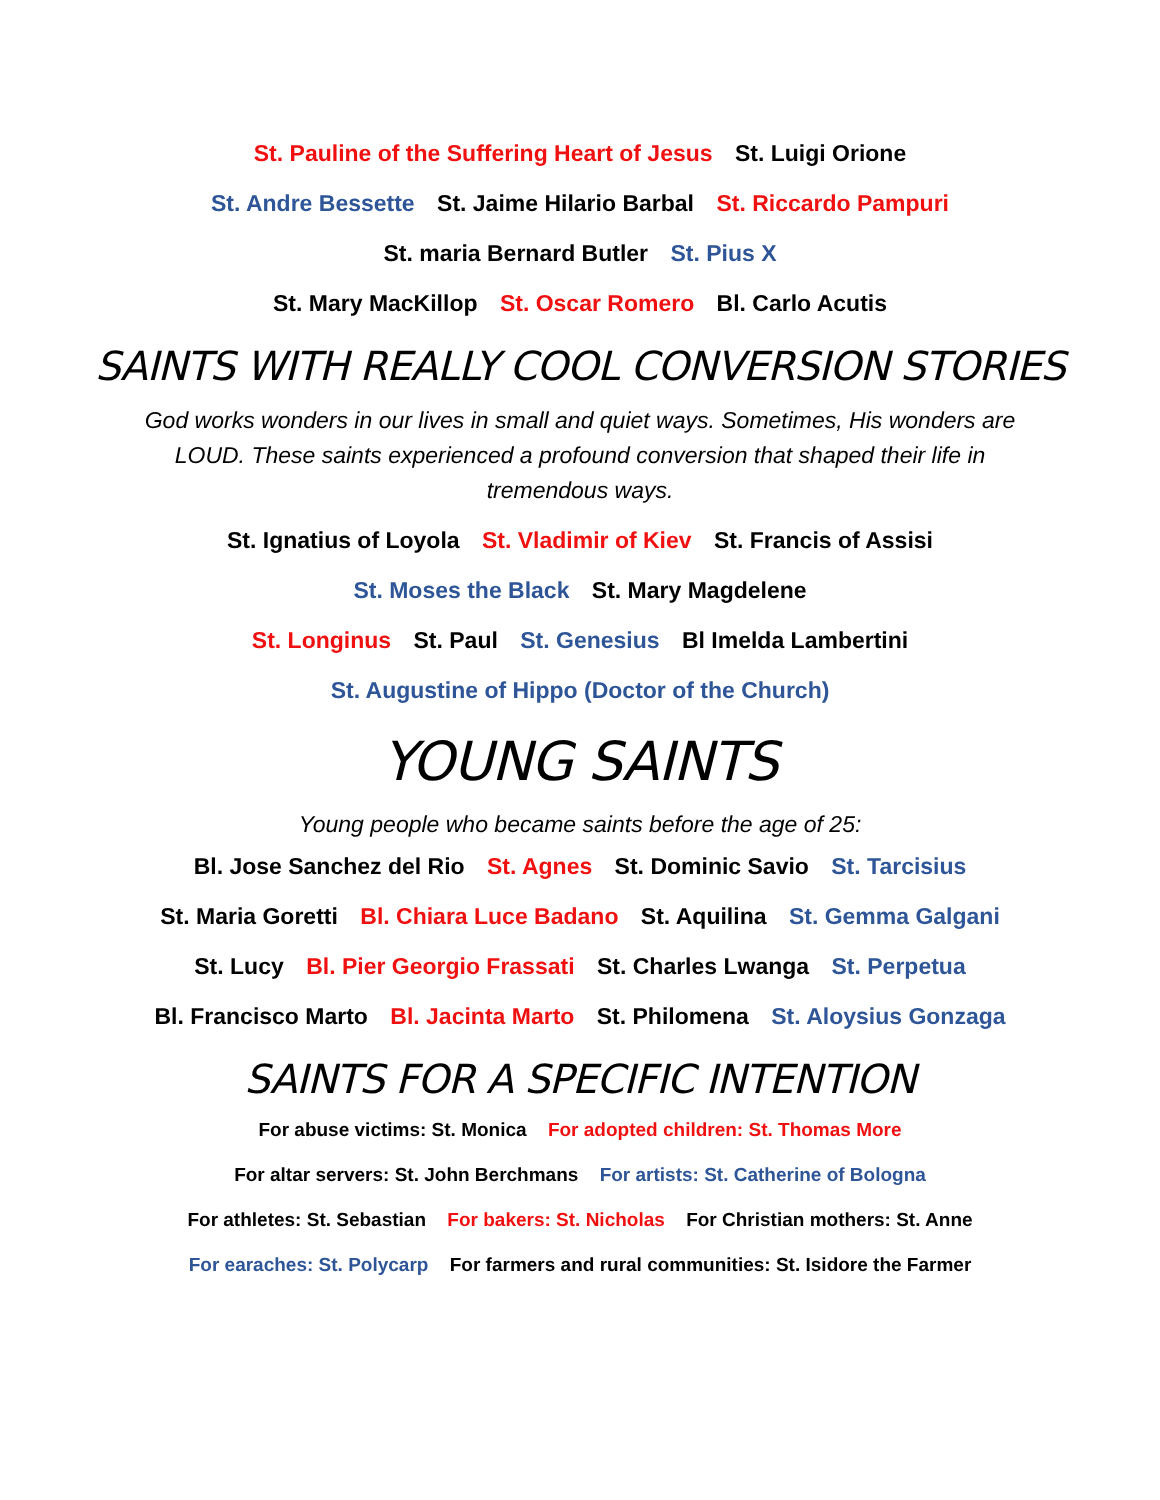St. Pauline of the Suffering Heart of Jesus St. Luigi Orione
St. Andre Bessette St. Jaime Hilario Barbal St. Riccardo Pampuri
St. maria Bernard Butler St. Pius X
St. Mary MacKillop St. Oscar Romero Bl. Carlo Acutis
SAINTS WITH REALLY COOL CONVERSION STORIES
God works wonders in our lives in small and quiet ways. Sometimes, His wonders are LOUD. These saints experienced a profound conversion that shaped their life in tremendous ways.
St. Ignatius of Loyola St. Vladimir of Kiev St. Francis of Assisi
St. Moses the Black St. Mary Magdelene
St. Longinus St. Paul St. Genesius Bl Imelda Lambertini
St. Augustine of Hippo (Doctor of the Church)
YOUNG SAINTS
Young people who became saints before the age of 25:
Bl. Jose Sanchez del Rio St. Agnes St. Dominic Savio St. Tarcisius
St. Maria Goretti Bl. Chiara Luce Badano St. Aquilina St. Gemma Galgani
St. Lucy Bl. Pier Georgio Frassati St. Charles Lwanga St. Perpetua
Bl. Francisco Marto Bl. Jacinta Marto St. Philomena St. Aloysius Gonzaga
SAINTS FOR A SPECIFIC INTENTION
For abuse victims: St. Monica For adopted children: St. Thomas More
For altar servers: St. John Berchmans For artists: St. Catherine of Bologna
For athletes: St. Sebastian For bakers: St. Nicholas For Christian mothers: St. Anne
For earaches: St. Polycarp For farmers and rural communities: St. Isidore the Farmer